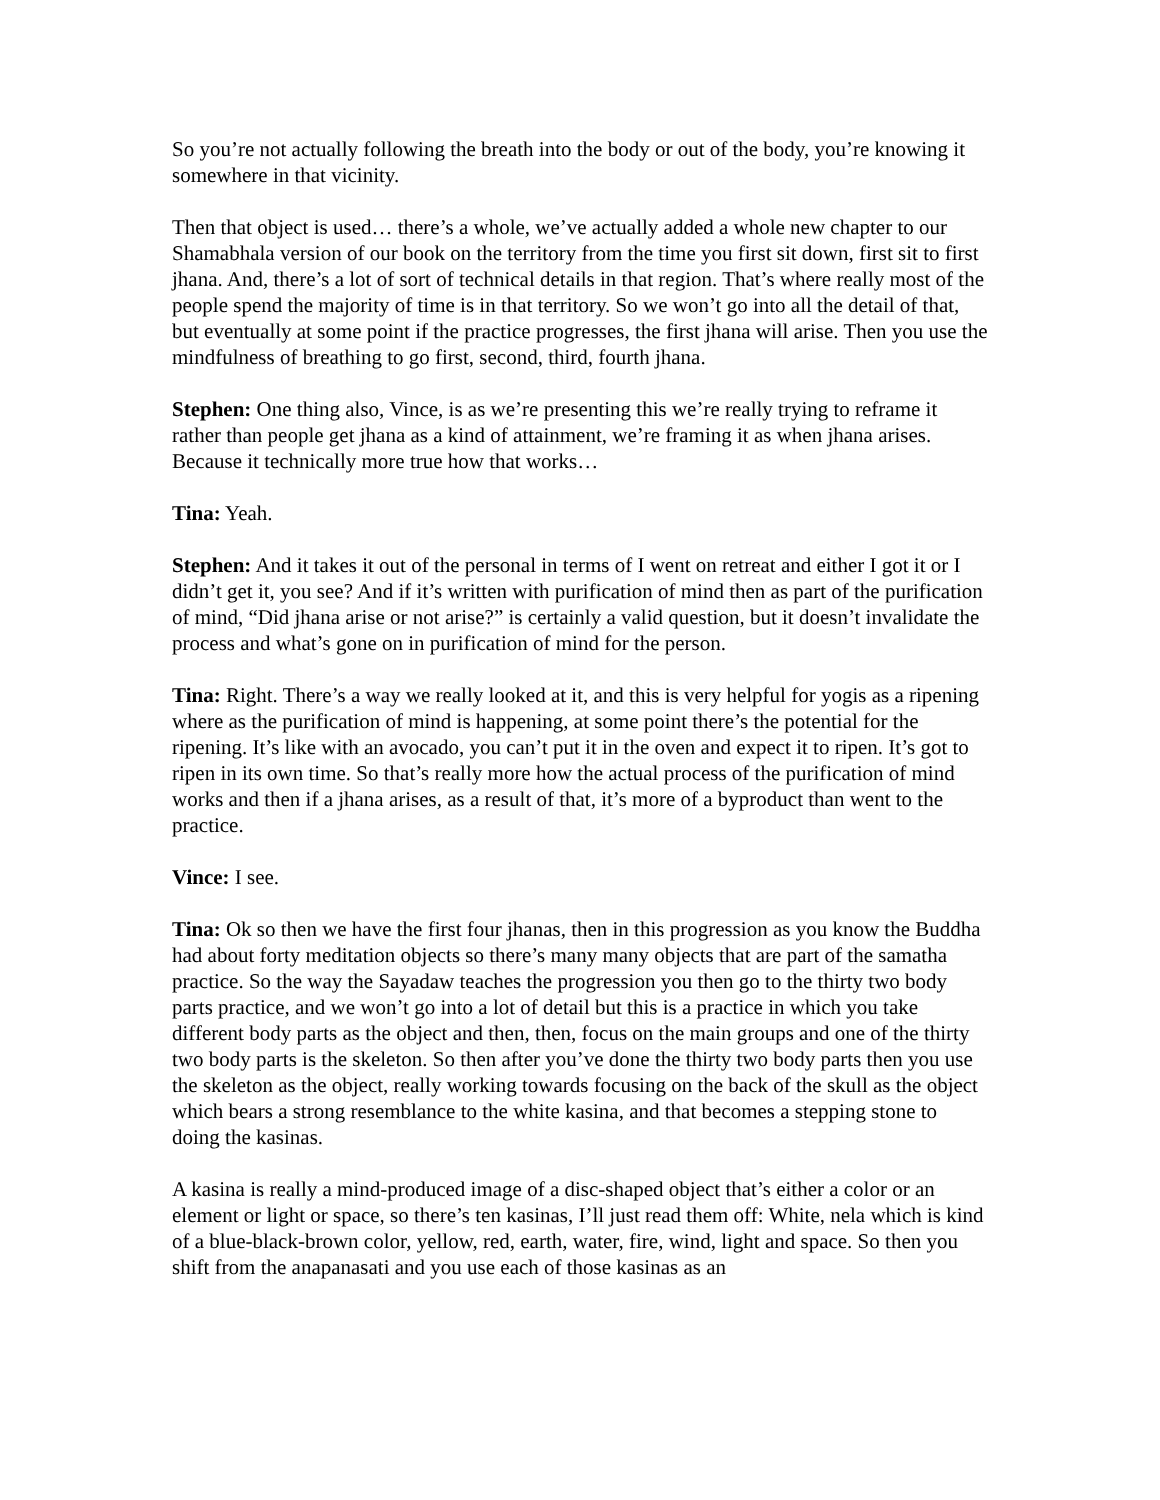So you’re not actually following the breath into the body or out of the body, you’re knowing it somewhere in that vicinity.
Then that object is used… there’s a whole, we’ve actually added a whole new chapter to our Shamabhala version of our book on the territory from the time you first sit down, first sit to first jhana. And, there’s a lot of sort of technical details in that region. That’s where really most of the people spend the majority of time is in that territory. So we won’t go into all the detail of that, but eventually at some point if the practice progresses, the first jhana will arise. Then you use the mindfulness of breathing to go first, second, third, fourth jhana.
Stephen: One thing also, Vince, is as we’re presenting this we’re really trying to reframe it rather than people get jhana as a kind of attainment, we’re framing it as when jhana arises. Because it technically more true how that works…
Tina: Yeah.
Stephen: And it takes it out of the personal in terms of I went on retreat and either I got it or I didn’t get it, you see? And if it’s written with purification of mind then as part of the purification of mind, “Did jhana arise or not arise?” is certainly a valid question, but it doesn’t invalidate the process and what’s gone on in purification of mind for the person.
Tina: Right. There’s a way we really looked at it, and this is very helpful for yogis as a ripening where as the purification of mind is happening, at some point there’s the potential for the ripening. It’s like with an avocado, you can’t put it in the oven and expect it to ripen. It’s got to ripen in its own time. So that’s really more how the actual process of the purification of mind works and then if a jhana arises, as a result of that, it’s more of a byproduct than went to the practice.
Vince: I see.
Tina: Ok so then we have the first four jhanas, then in this progression as you know the Buddha had about forty meditation objects so there’s many many objects that are part of the samatha practice. So the way the Sayadaw teaches the progression you then go to the thirty two body parts practice, and we won’t go into a lot of detail but this is a practice in which you take different body parts as the object and then, then, focus on the main groups and one of the thirty two body parts is the skeleton. So then after you’ve done the thirty two body parts then you use the skeleton as the object, really working towards focusing on the back of the skull as the object which bears a strong resemblance to the white kasina, and that becomes a stepping stone to doing the kasinas.
A kasina is really a mind-produced image of a disc-shaped object that’s either a color or an element or light or space, so there’s ten kasinas, I’ll just read them off: White, nela which is kind of a blue-black-brown color, yellow, red, earth, water, fire, wind, light and space. So then you shift from the anapanasati and you use each of those kasinas as an